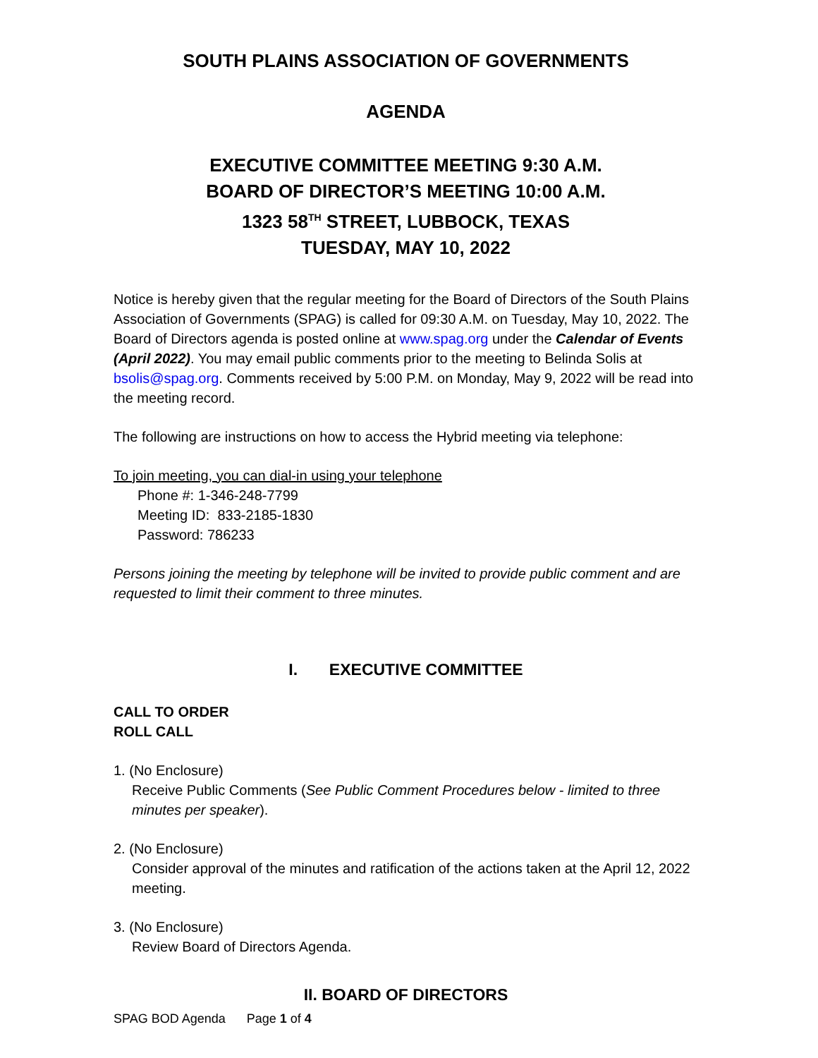SOUTH PLAINS ASSOCIATION OF GOVERNMENTS
AGENDA
EXECUTIVE COMMITTEE MEETING 9:30 A.M.
BOARD OF DIRECTOR’S MEETING 10:00 A.M.
1323 58<sup>TH</sup> STREET, LUBBOCK, TEXAS
TUESDAY, MAY 10, 2022
Notice is hereby given that the regular meeting for the Board of Directors of the South Plains Association of Governments (SPAG) is called for 09:30 A.M. on Tuesday, May 10, 2022. The Board of Directors agenda is posted online at www.spag.org under the Calendar of Events (April 2022). You may email public comments prior to the meeting to Belinda Solis at bsolis@spag.org. Comments received by 5:00 P.M. on Monday, May 9, 2022 will be read into the meeting record.
The following are instructions on how to access the Hybrid meeting via telephone:
To join meeting, you can dial-in using your telephone
Phone #: 1-346-248-7799
Meeting ID: 833-2185-1830
Password: 786233
Persons joining the meeting by telephone will be invited to provide public comment and are requested to limit their comment to three minutes.
I. EXECUTIVE COMMITTEE
CALL TO ORDER
ROLL CALL
1. (No Enclosure)
Receive Public Comments (See Public Comment Procedures below - limited to three minutes per speaker).
2. (No Enclosure)
Consider approval of the minutes and ratification of the actions taken at the April 12, 2022 meeting.
3. (No Enclosure)
Review Board of Directors Agenda.
II. BOARD OF DIRECTORS
SPAG BOD Agenda Page 1 of 4